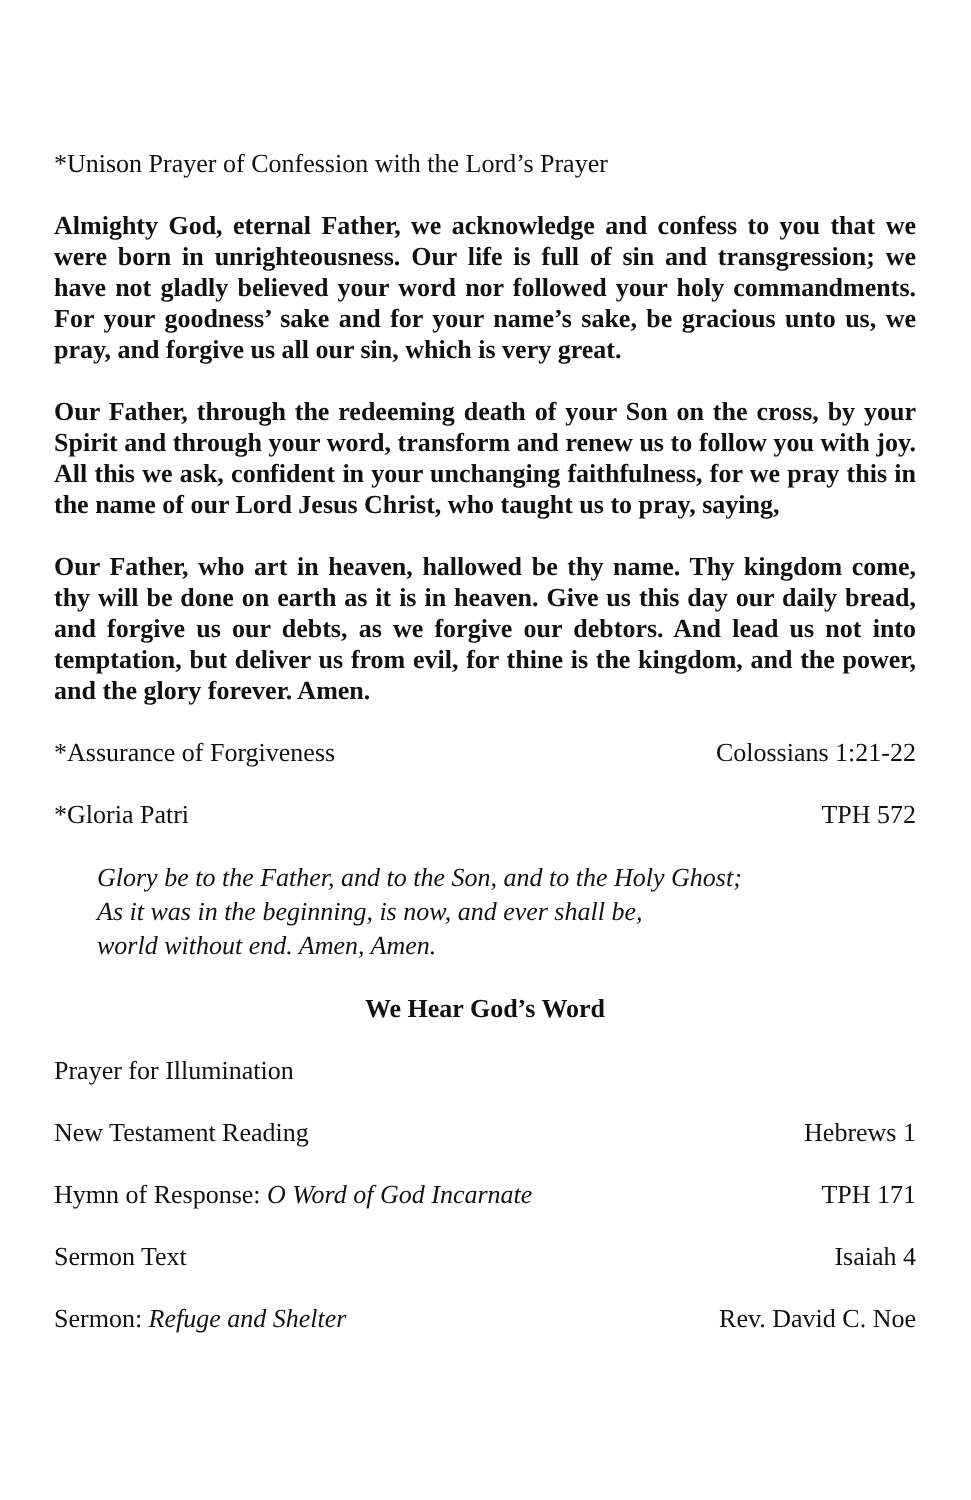*Unison Prayer of Confession with the Lord’s Prayer
Almighty God, eternal Father, we acknowledge and confess to you that we were born in unrighteousness. Our life is full of sin and transgression; we have not gladly believed your word nor followed your holy commandments. For your goodness’ sake and for your name’s sake, be gracious unto us, we pray, and forgive us all our sin, which is very great.
Our Father, through the redeeming death of your Son on the cross, by your Spirit and through your word, transform and renew us to follow you with joy. All this we ask, confident in your unchanging faithfulness, for we pray this in the name of our Lord Jesus Christ, who taught us to pray, saying,
Our Father, who art in heaven, hallowed be thy name. Thy kingdom come, thy will be done on earth as it is in heaven. Give us this day our daily bread, and forgive us our debts, as we forgive our debtors. And lead us not into temptation, but deliver us from evil, for thine is the kingdom, and the power, and the glory forever. Amen.
*Assurance of Forgiveness Colossians 1:21-22
*Gloria Patri TPH 572
Glory be to the Father, and to the Son, and to the Holy Ghost;
As it was in the beginning, is now, and ever shall be,
world without end. Amen, Amen.
We Hear God’s Word
Prayer for Illumination
New Testament Reading Hebrews 1
Hymn of Response: O Word of God Incarnate TPH 171
Sermon Text Isaiah 4
Sermon: Refuge and Shelter Rev. David C. Noe